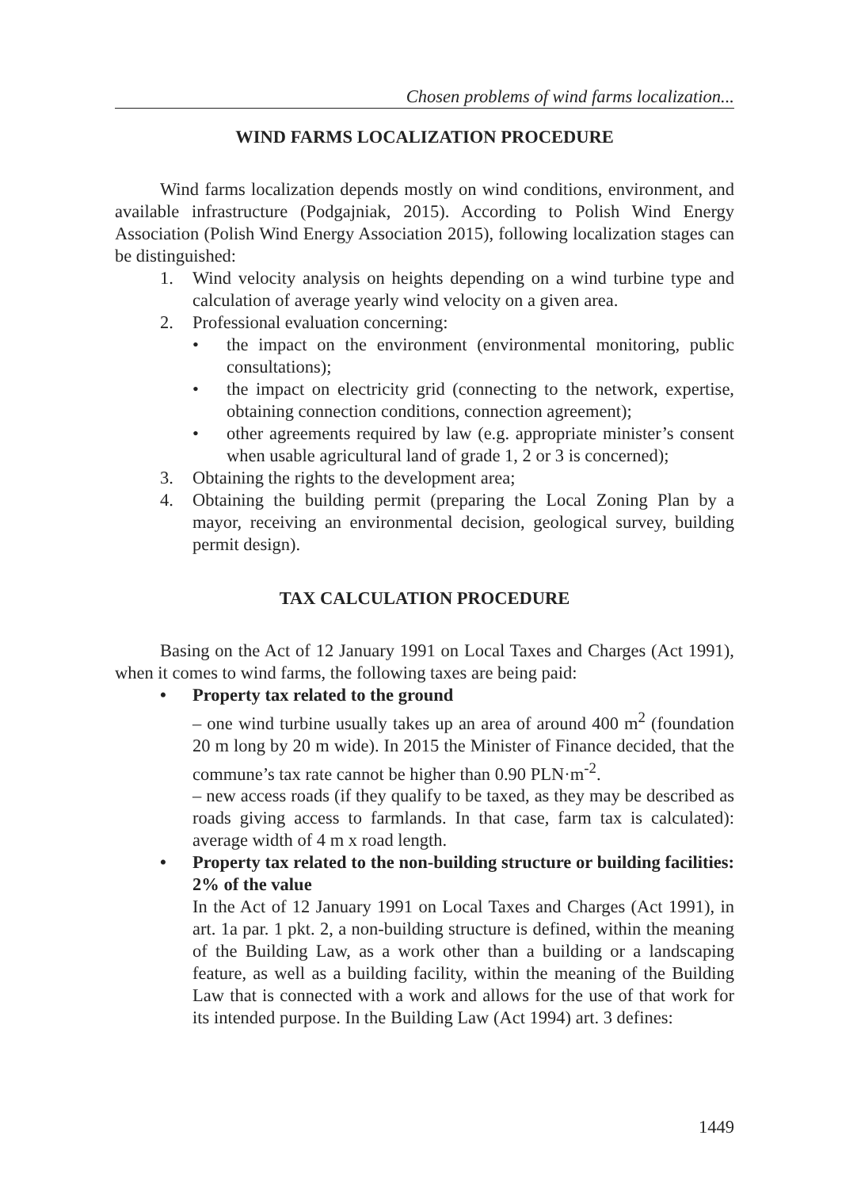Chosen problems of wind farms localization...
WIND FARMS LOCALIZATION PROCEDURE
Wind farms localization depends mostly on wind conditions, environment, and available infrastructure (Podgajniak, 2015). According to Polish Wind Energy Association (Polish Wind Energy Association 2015), following localization stages can be distinguished:
1. Wind velocity analysis on heights depending on a wind turbine type and calculation of average yearly wind velocity on a given area.
2. Professional evaluation concerning:
• the impact on the environment (environmental monitoring, public consultations);
• the impact on electricity grid (connecting to the network, expertise, obtaining connection conditions, connection agreement);
• other agreements required by law (e.g. appropriate minister’s consent when usable agricultural land of grade 1, 2 or 3 is concerned);
3. Obtaining the rights to the development area;
4. Obtaining the building permit (preparing the Local Zoning Plan by a mayor, receiving an environmental decision, geological survey, building permit design).
TAX CALCULATION PROCEDURE
Basing on the Act of 12 January 1991 on Local Taxes and Charges (Act 1991), when it comes to wind farms, the following taxes are being paid:
• Property tax related to the ground
– one wind turbine usually takes up an area of around 400 m<sup>2</sup> (foundation 20 m long by 20 m wide). In 2015 the Minister of Finance decided, that the commune’s tax rate cannot be higher than 0.90 PLN·m<sup>-2</sup>.
– new access roads (if they qualify to be taxed, as they may be described as roads giving access to farmlands. In that case, farm tax is calculated): average width of 4 m x road length.
• Property tax related to the non-building structure or building facilities: 2% of the value
In the Act of 12 January 1991 on Local Taxes and Charges (Act 1991), in art. 1a par. 1 pkt. 2, a non-building structure is defined, within the meaning of the Building Law, as a work other than a building or a landscaping feature, as well as a building facility, within the meaning of the Building Law that is connected with a work and allows for the use of that work for its intended purpose. In the Building Law (Act 1994) art. 3 defines:
1449